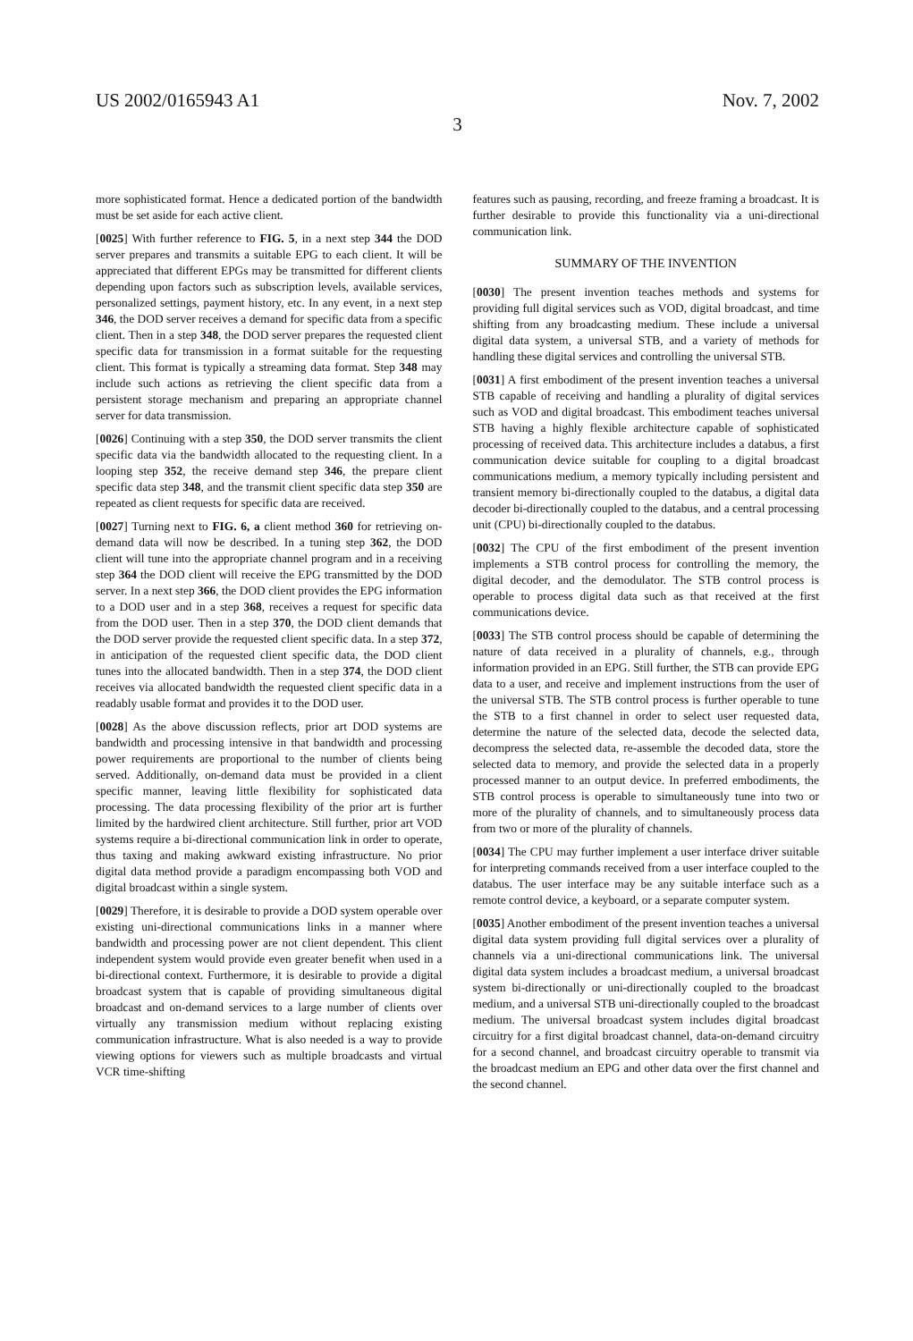US 2002/0165943 A1 Nov. 7, 2002
3
more sophisticated format. Hence a dedicated portion of the bandwidth must be set aside for each active client.
[0025] With further reference to FIG. 5, in a next step 344 the DOD server prepares and transmits a suitable EPG to each client. It will be appreciated that different EPGs may be transmitted for different clients depending upon factors such as subscription levels, available services, personalized settings, payment history, etc. In any event, in a next step 346, the DOD server receives a demand for specific data from a specific client. Then in a step 348, the DOD server prepares the requested client specific data for transmission in a format suitable for the requesting client. This format is typically a streaming data format. Step 348 may include such actions as retrieving the client specific data from a persistent storage mechanism and preparing an appropriate channel server for data transmission.
[0026] Continuing with a step 350, the DOD server transmits the client specific data via the bandwidth allocated to the requesting client. In a looping step 352, the receive demand step 346, the prepare client specific data step 348, and the transmit client specific data step 350 are repeated as client requests for specific data are received.
[0027] Turning next to FIG. 6, a client method 360 for retrieving on-demand data will now be described. In a tuning step 362, the DOD client will tune into the appropriate channel program and in a receiving step 364 the DOD client will receive the EPG transmitted by the DOD server. In a next step 366, the DOD client provides the EPG information to a DOD user and in a step 368, receives a request for specific data from the DOD user. Then in a step 370, the DOD client demands that the DOD server provide the requested client specific data. In a step 372, in anticipation of the requested client specific data, the DOD client tunes into the allocated bandwidth. Then in a step 374, the DOD client receives via allocated bandwidth the requested client specific data in a readably usable format and provides it to the DOD user.
[0028] As the above discussion reflects, prior art DOD systems are bandwidth and processing intensive in that bandwidth and processing power requirements are proportional to the number of clients being served. Additionally, on-demand data must be provided in a client specific manner, leaving little flexibility for sophisticated data processing. The data processing flexibility of the prior art is further limited by the hardwired client architecture. Still further, prior art VOD systems require a bi-directional communication link in order to operate, thus taxing and making awkward existing infrastructure. No prior digital data method provide a paradigm encompassing both VOD and digital broadcast within a single system.
[0029] Therefore, it is desirable to provide a DOD system operable over existing uni-directional communications links in a manner where bandwidth and processing power are not client dependent. This client independent system would provide even greater benefit when used in a bi-directional context. Furthermore, it is desirable to provide a digital broadcast system that is capable of providing simultaneous digital broadcast and on-demand services to a large number of clients over virtually any transmission medium without replacing existing communication infrastructure. What is also needed is a way to provide viewing options for viewers such as multiple broadcasts and virtual VCR time-shifting
features such as pausing, recording, and freeze framing a broadcast. It is further desirable to provide this functionality via a uni-directional communication link.
SUMMARY OF THE INVENTION
[0030] The present invention teaches methods and systems for providing full digital services such as VOD, digital broadcast, and time shifting from any broadcasting medium. These include a universal digital data system, a universal STB, and a variety of methods for handling these digital services and controlling the universal STB.
[0031] A first embodiment of the present invention teaches a universal STB capable of receiving and handling a plurality of digital services such as VOD and digital broadcast. This embodiment teaches universal STB having a highly flexible architecture capable of sophisticated processing of received data. This architecture includes a databus, a first communication device suitable for coupling to a digital broadcast communications medium, a memory typically including persistent and transient memory bi-directionally coupled to the databus, a digital data decoder bi-directionally coupled to the databus, and a central processing unit (CPU) bi-directionally coupled to the databus.
[0032] The CPU of the first embodiment of the present invention implements a STB control process for controlling the memory, the digital decoder, and the demodulator. The STB control process is operable to process digital data such as that received at the first communications device.
[0033] The STB control process should be capable of determining the nature of data received in a plurality of channels, e.g., through information provided in an EPG. Still further, the STB can provide EPG data to a user, and receive and implement instructions from the user of the universal STB. The STB control process is further operable to tune the STB to a first channel in order to select user requested data, determine the nature of the selected data, decode the selected data, decompress the selected data, re-assemble the decoded data, store the selected data to memory, and provide the selected data in a properly processed manner to an output device. In preferred embodiments, the STB control process is operable to simultaneously tune into two or more of the plurality of channels, and to simultaneously process data from two or more of the plurality of channels.
[0034] The CPU may further implement a user interface driver suitable for interpreting commands received from a user interface coupled to the databus. The user interface may be any suitable interface such as a remote control device, a keyboard, or a separate computer system.
[0035] Another embodiment of the present invention teaches a universal digital data system providing full digital services over a plurality of channels via a uni-directional communications link. The universal digital data system includes a broadcast medium, a universal broadcast system bi-directionally or uni-directionally coupled to the broadcast medium, and a universal STB uni-directionally coupled to the broadcast medium. The universal broadcast system includes digital broadcast circuitry for a first digital broadcast channel, data-on-demand circuitry for a second channel, and broadcast circuitry operable to transmit via the broadcast medium an EPG and other data over the first channel and the second channel.